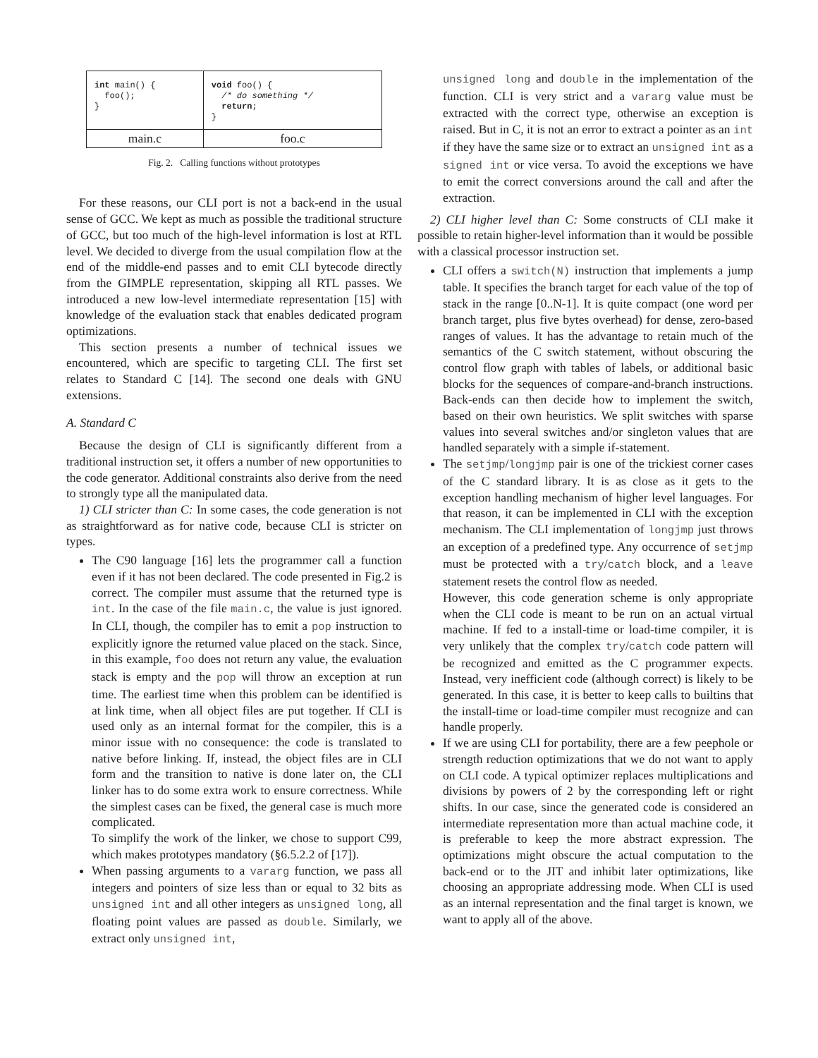| int main() { foo(); } | void foo() { /* do something */ return ; } |
| main.c | foo.c |
Fig. 2. Calling functions without prototypes
For these reasons, our CLI port is not a back-end in the usual sense of GCC. We kept as much as possible the traditional structure of GCC, but too much of the high-level information is lost at RTL level. We decided to diverge from the usual compilation flow at the end of the middle-end passes and to emit CLI bytecode directly from the GIMPLE representation, skipping all RTL passes. We introduced a new low-level intermediate representation [15] with knowledge of the evaluation stack that enables dedicated program optimizations.
This section presents a number of technical issues we encountered, which are specific to targeting CLI. The first set relates to Standard C [14]. The second one deals with GNU extensions.
A. Standard C
Because the design of CLI is significantly different from a traditional instruction set, it offers a number of new opportunities to the code generator. Additional constraints also derive from the need to strongly type all the manipulated data.
1) CLI stricter than C: In some cases, the code generation is not as straightforward as for native code, because CLI is stricter on types.
The C90 language [16] lets the programmer call a function even if it has not been declared. The code presented in Fig.2 is correct. The compiler must assume that the returned type is int. In the case of the file main.c, the value is just ignored. In CLI, though, the compiler has to emit a pop instruction to explicitly ignore the returned value placed on the stack. Since, in this example, foo does not return any value, the evaluation stack is empty and the pop will throw an exception at run time. The earliest time when this problem can be identified is at link time, when all object files are put together. If CLI is used only as an internal format for the compiler, this is a minor issue with no consequence: the code is translated to native before linking. If, instead, the object files are in CLI form and the transition to native is done later on, the CLI linker has to do some extra work to ensure correctness. While the simplest cases can be fixed, the general case is much more complicated.
To simplify the work of the linker, we chose to support C99, which makes prototypes mandatory (§6.5.2.2 of [17]).
When passing arguments to a vararg function, we pass all integers and pointers of size less than or equal to 32 bits as unsigned int and all other integers as unsigned long, all floating point values are passed as double. Similarly, we extract only unsigned int,
unsigned long and double in the implementation of the function. CLI is very strict and a vararg value must be extracted with the correct type, otherwise an exception is raised. But in C, it is not an error to extract a pointer as an int if they have the same size or to extract an unsigned int as a signed int or vice versa. To avoid the exceptions we have to emit the correct conversions around the call and after the extraction.
2) CLI higher level than C: Some constructs of CLI make it possible to retain higher-level information than it would be possible with a classical processor instruction set.
CLI offers a switch(N) instruction that implements a jump table. It specifies the branch target for each value of the top of stack in the range [0..N-1]. It is quite compact (one word per branch target, plus five bytes overhead) for dense, zero-based ranges of values. It has the advantage to retain much of the semantics of the C switch statement, without obscuring the control flow graph with tables of labels, or additional basic blocks for the sequences of compare-and-branch instructions. Back-ends can then decide how to implement the switch, based on their own heuristics. We split switches with sparse values into several switches and/or singleton values that are handled separately with a simple if-statement.
The setjmp/longjmp pair is one of the trickiest corner cases of the C standard library. It is as close as it gets to the exception handling mechanism of higher level languages. For that reason, it can be implemented in CLI with the exception mechanism. The CLI implementation of longjmp just throws an exception of a predefined type. Any occurrence of setjmp must be protected with a try/catch block, and a leave statement resets the control flow as needed.
However, this code generation scheme is only appropriate when the CLI code is meant to be run on an actual virtual machine. If fed to a install-time or load-time compiler, it is very unlikely that the complex try/catch code pattern will be recognized and emitted as the C programmer expects. Instead, very inefficient code (although correct) is likely to be generated. In this case, it is better to keep calls to builtins that the install-time or load-time compiler must recognize and can handle properly.
If we are using CLI for portability, there are a few peephole or strength reduction optimizations that we do not want to apply on CLI code. A typical optimizer replaces multiplications and divisions by powers of 2 by the corresponding left or right shifts. In our case, since the generated code is considered an intermediate representation more than actual machine code, it is preferable to keep the more abstract expression. The optimizations might obscure the actual computation to the back-end or to the JIT and inhibit later optimizations, like choosing an appropriate addressing mode. When CLI is used as an internal representation and the final target is known, we want to apply all of the above.